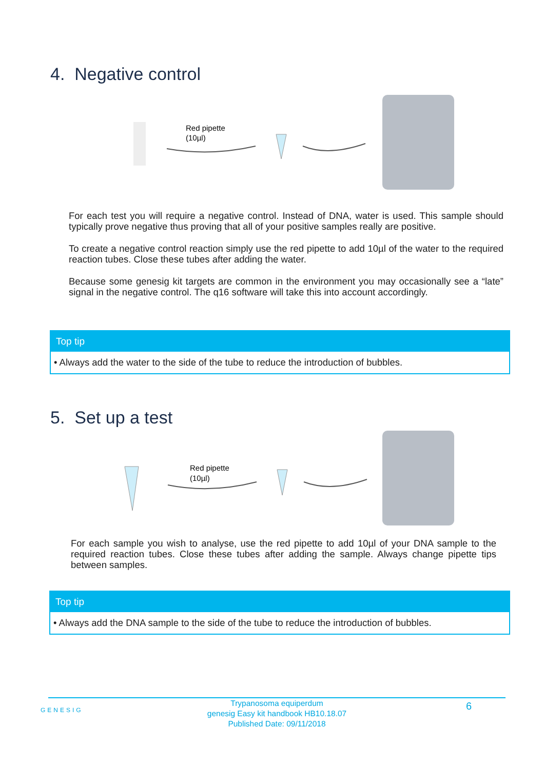4. Negative control
Red pipette
(10µl)
For each test you will require a negative control. Instead of DNA, water is used. This sample should typically prove negative thus proving that all of your positive samples really are positive.
To create a negative control reaction simply use the red pipette to add 10µl of the water to the required reaction tubes. Close these tubes after adding the water.
Because some genesig kit targets are common in the environment you may occasionally see a “late” signal in the negative control. The q16 software will take this into account accordingly.
Top tip
• Always add the water to the side of the tube to reduce the introduction of bubbles.
5. Set up a test
Red pipette
(10µl)
For each sample you wish to analyse, use the red pipette to add 10µl of your DNA sample to the required reaction tubes. Close these tubes after adding the sample. Always change pipette tips between samples.
Top tip
• Always add the DNA sample to the side of the tube to reduce the introduction of bubbles.
GENESIG
Trypanosoma equiperdum
genesig Easy kit handbook HB10.18.07
Published Date: 09/11/2018
6